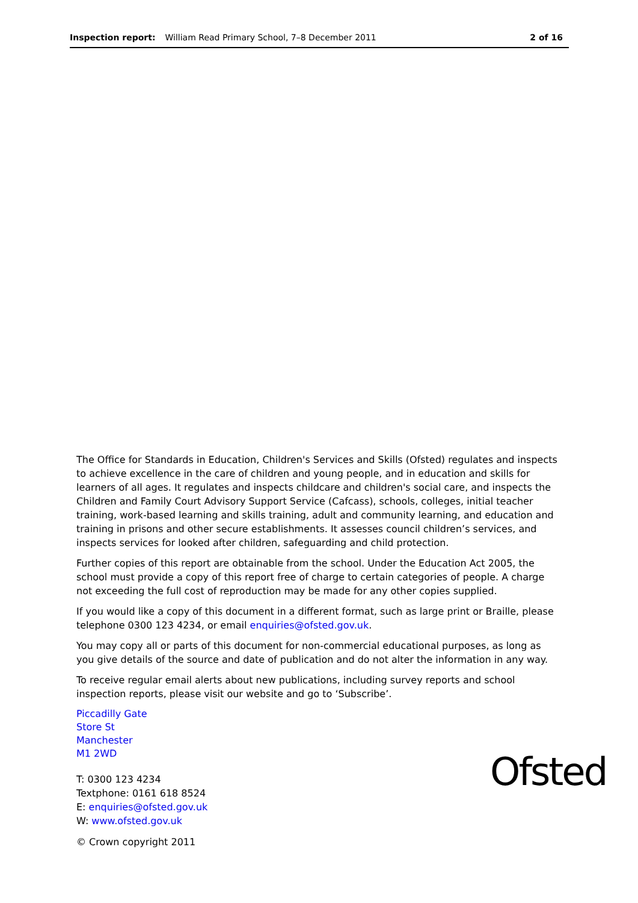Inspection report: William Read Primary School, 7–8 December 2011 2 of 16
The Office for Standards in Education, Children's Services and Skills (Ofsted) regulates and inspects to achieve excellence in the care of children and young people, and in education and skills for learners of all ages. It regulates and inspects childcare and children's social care, and inspects the Children and Family Court Advisory Support Service (Cafcass), schools, colleges, initial teacher training, work-based learning and skills training, adult and community learning, and education and training in prisons and other secure establishments. It assesses council children’s services, and inspects services for looked after children, safeguarding and child protection.
Further copies of this report are obtainable from the school. Under the Education Act 2005, the school must provide a copy of this report free of charge to certain categories of people. A charge not exceeding the full cost of reproduction may be made for any other copies supplied.
If you would like a copy of this document in a different format, such as large print or Braille, please telephone 0300 123 4234, or email enquiries@ofsted.gov.uk.
You may copy all or parts of this document for non-commercial educational purposes, as long as you give details of the source and date of publication and do not alter the information in any way.
To receive regular email alerts about new publications, including survey reports and school inspection reports, please visit our website and go to ‘Subscribe’.
Piccadilly Gate
Store St
Manchester
M1 2WD
T: 0300 123 4234
Textphone: 0161 618 8524
E: enquiries@ofsted.gov.uk
W: www.ofsted.gov.uk
© Crown copyright 2011
Ofsted